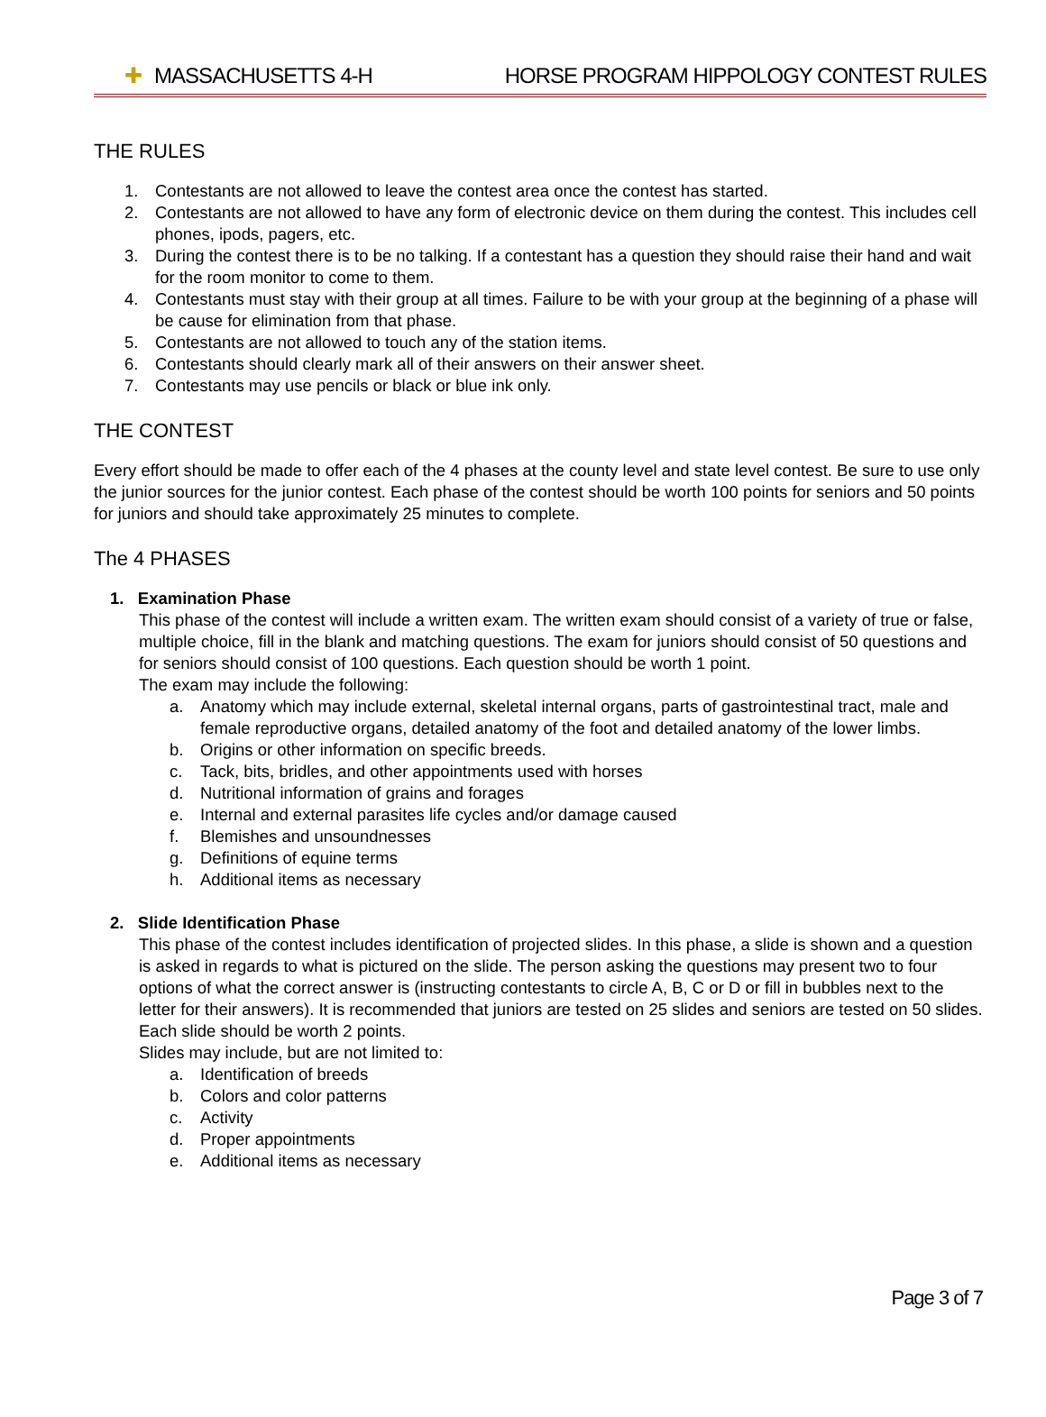✚ MASSACHUSETTS 4-H HORSE PROGRAM HIPPOLOGY CONTEST RULES
THE RULES
1. Contestants are not allowed to leave the contest area once the contest has started.
2. Contestants are not allowed to have any form of electronic device on them during the contest. This includes cell phones, ipods, pagers, etc.
3. During the contest there is to be no talking. If a contestant has a question they should raise their hand and wait for the room monitor to come to them.
4. Contestants must stay with their group at all times. Failure to be with your group at the beginning of a phase will be cause for elimination from that phase.
5. Contestants are not allowed to touch any of the station items.
6. Contestants should clearly mark all of their answers on their answer sheet.
7. Contestants may use pencils or black or blue ink only.
THE CONTEST
Every effort should be made to offer each of the 4 phases at the county level and state level contest. Be sure to use only the junior sources for the junior contest. Each phase of the contest should be worth 100 points for seniors and 50 points for juniors and should take approximately 25 minutes to complete.
The 4 PHASES
1. Examination Phase
This phase of the contest will include a written exam. The written exam should consist of a variety of true or false, multiple choice, fill in the blank and matching questions. The exam for juniors should consist of 50 questions and for seniors should consist of 100 questions. Each question should be worth 1 point.
The exam may include the following:
a. Anatomy which may include external, skeletal internal organs, parts of gastrointestinal tract, male and female reproductive organs, detailed anatomy of the foot and detailed anatomy of the lower limbs.
b. Origins or other information on specific breeds.
c. Tack, bits, bridles, and other appointments used with horses
d. Nutritional information of grains and forages
e. Internal and external parasites life cycles and/or damage caused
f. Blemishes and unsoundnesses
g. Definitions of equine terms
h. Additional items as necessary
2. Slide Identification Phase
This phase of the contest includes identification of projected slides. In this phase, a slide is shown and a question is asked in regards to what is pictured on the slide. The person asking the questions may present two to four options of what the correct answer is (instructing contestants to circle A, B, C or D or fill in bubbles next to the letter for their answers). It is recommended that juniors are tested on 25 slides and seniors are tested on 50 slides. Each slide should be worth 2 points.
Slides may include, but are not limited to:
a. Identification of breeds
b. Colors and color patterns
c. Activity
d. Proper appointments
e. Additional items as necessary
Page 3 of 7